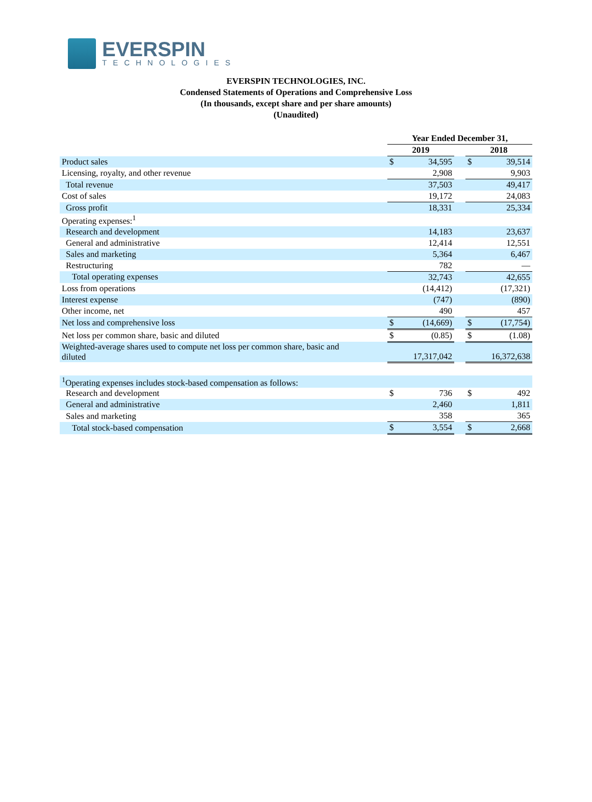EVERSPIN
TECHNOLOGIES
EVERSPIN TECHNOLOGIES, INC.
Condensed Statements of Operations and Comprehensive Loss
(In thousands, except share and per share amounts)
(Unaudited)
| | Year Ended December 31, | | | | |
| | 2019 | | | 2018 | |
| Product sales | $ | 34,595 | | $ | 39,514 |
| Licensing, royalty, and other revenue | | 2,908 | | | 9,903 |
| Total revenue | | 37,503 | | | 49,417 |
| Cost of sales | | 19,172 | | | 24,083 |
| Gross profit | | 18,331 | | | 25,334 |
| Operating expenses:<sup>1</sup> | | | | | |
| Research and development | | 14,183 | | | 23,637 |
| General and administrative | | 12,414 | | | 12,551 |
| Sales and marketing | | 5,364 | | | 6,467 |
| Restructuring | | 782 | | | — |
| Total operating expenses | | 32,743 | | | 42,655 |
| Loss from operations | | (14,412) | | | (17,321) |
| Interest expense | | (747) | | | (890) |
| Other income, net | | 490 | | | 457 |
| Net loss and comprehensive loss | $ | (14,669) | | $ | (17,754) |
| Net loss per common share, basic and diluted | $ | (0.85) | | $ | (1.08) |
| Weighted-average shares used to compute net loss per common share, basic and diluted | | 17,317,042 | | | 16,372,638 |
| <sup>1</sup> Operating expenses includes stock-based compensation as follows: | | | | | |
| Research and development | $ | 736 | | $ | 492 |
| General and administrative | | 2,460 | | | 1,811 |
| Sales and marketing | | 358 | | | 365 |
| Total stock-based compensation | $ | 3,554 | | $ | 2,668 |